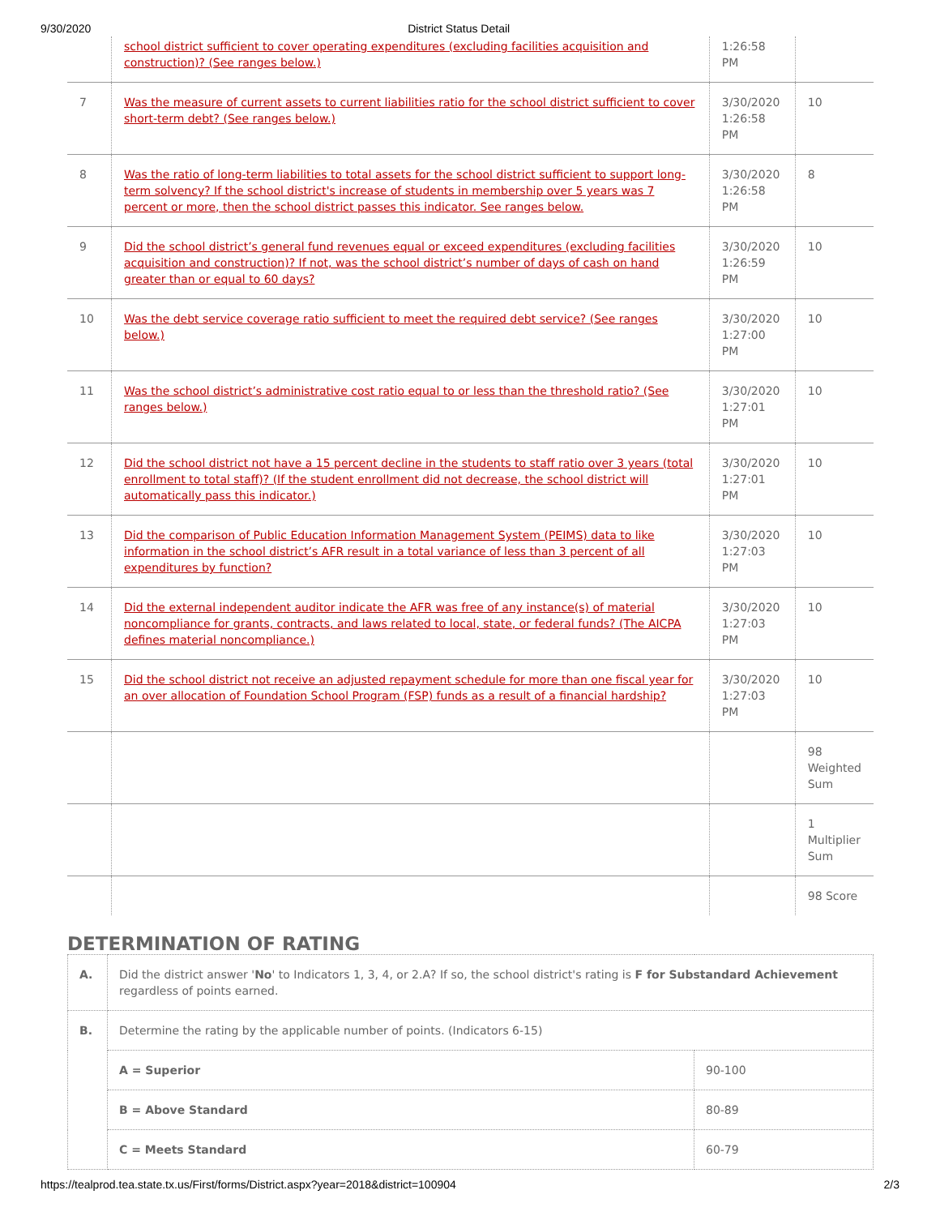9/30/2020 District Status Detail
| | school district sufficient to cover operating expenditures (excluding facilities acquisition and construction)? (See ranges below.) | 1:26:58 PM | |
| 7 | Was the measure of current assets to current liabilities ratio for the school district sufficient to cover short-term debt? (See ranges below.) | 3/30/2020 1:26:58 PM | 10 |
| 8 | Was the ratio of long-term liabilities to total assets for the school district sufficient to support long-term solvency? If the school district's increase of students in membership over 5 years was 7 percent or more, then the school district passes this indicator. See ranges below. | 3/30/2020 1:26:58 PM | 8 |
| 9 | Did the school district’s general fund revenues equal or exceed expenditures (excluding facilities acquisition and construction)? If not, was the school district’s number of days of cash on hand greater than or equal to 60 days? | 3/30/2020 1:26:59 PM | 10 |
| 10 | Was the debt service coverage ratio sufficient to meet the required debt service? (See ranges below.) | 3/30/2020 1:27:00 PM | 10 |
| 11 | Was the school district’s administrative cost ratio equal to or less than the threshold ratio? (See ranges below.) | 3/30/2020 1:27:01 PM | 10 |
| 12 | Did the school district not have a 15 percent decline in the students to staff ratio over 3 years (total enrollment to total staff)? (If the student enrollment did not decrease, the school district will automatically pass this indicator.) | 3/30/2020 1:27:01 PM | 10 |
| 13 | Did the comparison of Public Education Information Management System (PEIMS) data to like information in the school district’s AFR result in a total variance of less than 3 percent of all expenditures by function? | 3/30/2020 1:27:03 PM | 10 |
| 14 | Did the external independent auditor indicate the AFR was free of any instance(s) of material noncompliance for grants, contracts, and laws related to local, state, or federal funds? (The AICPA defines material noncompliance.) | 3/30/2020 1:27:03 PM | 10 |
| 15 | Did the school district not receive an adjusted repayment schedule for more than one fiscal year for an over allocation of Foundation School Program (FSP) funds as a result of a financial hardship? | 3/30/2020 1:27:03 PM | 10 |
| | | | 98 Weighted Sum |
| | | | 1 Multiplier Sum |
| | | | 98 Score |
DETERMINATION OF RATING
| A. | Did the district answer ' No ' to Indicators 1, 3, 4, or 2.A? If so, the school district's rating is F for Substandard Achievement regardless of points earned. | |
| B. | Determine the rating by the applicable number of points. (Indicators 6-15) | |
| | A = Superior | 90-100 |
| | B = Above Standard | 80-89 |
| | C = Meets Standard | 60-79 |
https://tealprod.tea.state.tx.us/First/forms/District.aspx?year=2018&district=100904 2/3